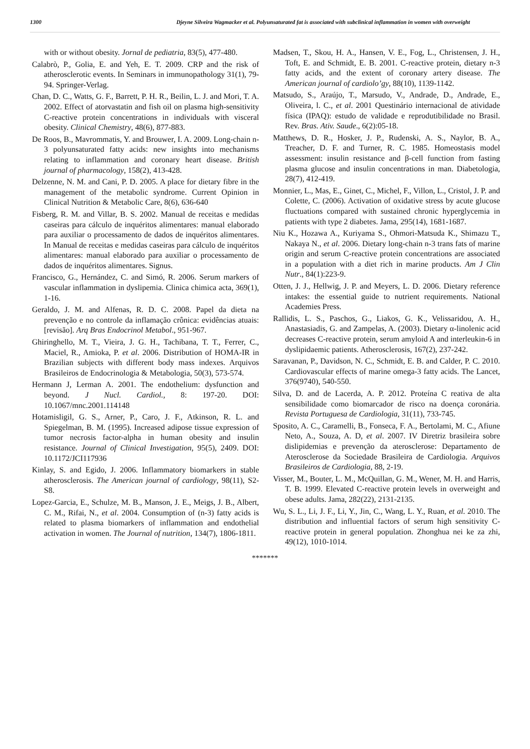1300 Djeyne Silveira Wagmacker et al. Polyunsaturated fat is associated with subclinical inflammation in women with overweight
with or without obesity. Jornal de pediatria, 83(5), 477-480.
Calabrò, P., Golia, E. and Yeh, E. T. 2009. CRP and the risk of atherosclerotic events. In Seminars in immunopathology 31(1), 79-94. Springer-Verlag.
Chan, D. C., Watts, G. F., Barrett, P. H. R., Beilin, L. J. and Mori, T. A. 2002. Effect of atorvastatin and fish oil on plasma high-sensitivity C-reactive protein concentrations in individuals with visceral obesity. Clinical Chemistry, 48(6), 877-883.
De Roos, B., Mavrommatis, Y. and Brouwer, I. A. 2009. Long-chain n-3 polyunsaturated fatty acids: new insights into mechanisms relating to inflammation and coronary heart disease. British journal of pharmacology, 158(2), 413-428.
Delzenne, N. M. and Cani, P. D. 2005. A place for dietary fibre in the management of the metabolic syndrome. Current Opinion in Clinical Nutrition & Metabolic Care, 8(6), 636-640
Fisberg, R. M. and Villar, B. S. 2002. Manual de receitas e medidas caseiras para cálculo de inquéritos alimentares: manual elaborado para auxiliar o processamento de dados de inquéritos alimentares. In Manual de receitas e medidas caseiras para cálculo de inquéritos alimentares: manual elaborado para auxiliar o processamento de dados de inquéritos alimentares. Signus.
Francisco, G., Hernández, C. and Simó, R. 2006. Serum markers of vascular inflammation in dyslipemia. Clinica chimica acta, 369(1), 1-16.
Geraldo, J. M. and Alfenas, R. D. C. 2008. Papel da dieta na prevenção e no controle da inflamação crônica: evidências atuais:[revisão]. Arq Bras Endocrinol Metabol., 951-967.
Ghiringhello, M. T., Vieira, J. G. H., Tachibana, T. T., Ferrer, C., Maciel, R., Amioka, P. et al. 2006. Distribution of HOMA-IR in Brazilian subjects with different body mass indexes. Arquivos Brasileiros de Endocrinologia & Metabologia, 50(3), 573-574.
Hermann J, Lerman A. 2001. The endothelium: dysfunction and beyond. J Nucl. Cardiol., 8: 197-20. DOI: 10.1067/mnc.2001.114148
Hotamisligil, G. S., Arner, P., Caro, J. F., Atkinson, R. L. and Spiegelman, B. M. (1995). Increased adipose tissue expression of tumor necrosis factor-alpha in human obesity and insulin resistance. Journal of Clinical Investigation, 95(5), 2409. DOI: 10.1172/JCI117936
Kinlay, S. and Egido, J. 2006. Inflammatory biomarkers in stable atherosclerosis. The American journal of cardiology, 98(11), S2-S8.
Lopez-Garcia, E., Schulze, M. B., Manson, J. E., Meigs, J. B., Albert, C. M., Rifai, N., et al. 2004. Consumption of (n-3) fatty acids is related to plasma biomarkers of inflammation and endothelial activation in women. The Journal of nutrition, 134(7), 1806-1811.
Madsen, T., Skou, H. A., Hansen, V. E., Fog, L., Christensen, J. H., Toft, E. and Schmidt, E. B. 2001. C-reactive protein, dietary n-3 fatty acids, and the extent of coronary artery disease. The American journal of cardiolo’gy, 88(10), 1139-1142.
Matsudo, S., Araújo, T., Marsudo, V., Andrade, D., Andrade, E., Oliveira, l. C., et al. 2001 Questinário internacional de atividade física (IPAQ): estudo de validade e reprodutibilidade no Brasil. Rev. Bras. Ativ. Saude., 6(2):05-18.
Matthews, D. R., Hosker, J. P., Rudenski, A. S., Naylor, B. A., Treacher, D. F. and Turner, R. C. 1985. Homeostasis model assessment: insulin resistance and β-cell function from fasting plasma glucose and insulin concentrations in man. Diabetologia, 28(7), 412-419.
Monnier, L., Mas, E., Ginet, C., Michel, F., Villon, L., Cristol, J. P. and Colette, C. (2006). Activation of oxidative stress by acute glucose fluctuations compared with sustained chronic hyperglycemia in patients with type 2 diabetes. Jama, 295(14), 1681-1687.
Niu K., Hozawa A., Kuriyama S., Ohmori-Matsuda K., Shimazu T., Nakaya N., et al. 2006. Dietary long-chain n-3 trans fats of marine origin and serum C-reactive protein concentrations are associated in a population with a diet rich in marine products. Am J Clin Nutr., 84(1):223-9.
Otten, J. J., Hellwig, J. P. and Meyers, L. D. 2006. Dietary reference intakes: the essential guide to nutrient requirements. National Academies Press.
Rallidis, L. S., Paschos, G., Liakos, G. K., Velissaridou, A. H., Anastasiadis, G. and Zampelas, A. (2003). Dietary α-linolenic acid decreases C-reactive protein, serum amyloid A and interleukin-6 in dyslipidaemic patients. Atherosclerosis, 167(2), 237-242.
Saravanan, P., Davidson, N. C., Schmidt, E. B. and Calder, P. C. 2010. Cardiovascular effects of marine omega-3 fatty acids. The Lancet, 376(9740), 540-550.
Silva, D. and de Lacerda, A. P. 2012. Proteína C reativa de alta sensibilidade como biomarcador de risco na doença coronária. Revista Portuguesa de Cardiologia, 31(11), 733-745.
Sposito, A. C., Caramelli, B., Fonseca, F. A., Bertolami, M. C., Afiune Neto, A., Souza, A. D, et al. 2007. IV Diretriz brasileira sobre dislipidemias e prevenção da aterosclerose: Departamento de Aterosclerose da Sociedade Brasileira de Cardiologia. Arquivos Brasileiros de Cardiologia, 88, 2-19.
Visser, M., Bouter, L. M., McQuillan, G. M., Wener, M. H. and Harris, T. B. 1999. Elevated C-reactive protein levels in overweight and obese adults. Jama, 282(22), 2131-2135.
Wu, S. L., Li, J. F., Li, Y., Jin, C., Wang, L. Y., Ruan, et al. 2010. The distribution and influential factors of serum high sensitivity C-reactive protein in general population. Zhonghua nei ke za zhi, 49(12), 1010-1014.
*******